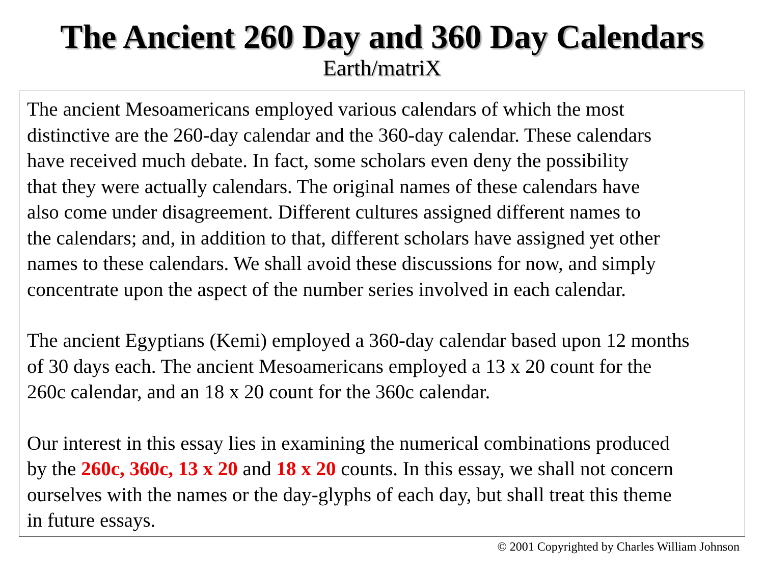The Ancient 260 Day and 360 Day Calendars
Earth/matriX
The ancient Mesoamericans employed various calendars of which the most
distinctive are the 260-day calendar and the 360-day calendar. These calendars
have received much debate. In fact, some scholars even deny the possibility
that they were actually calendars. The original names of these calendars have
also come under disagreement. Different cultures assigned different names to
the calendars; and, in addition to that, different scholars have assigned yet other
names to these calendars. We shall avoid these discussions for now, and simply
concentrate upon the aspect of the number series involved in each calendar.
The ancient Egyptians (Kemi) employed a 360-day calendar based upon 12 months
of 30 days each. The ancient Mesoamericans employed a 13 x 20 count for the
260c calendar, and an 18 x 20 count for the 360c calendar.
Our interest in this essay lies in examining the numerical combinations produced
by the 260c, 360c, 13 x 20 and 18 x 20 counts. In this essay, we shall not concern
ourselves with the names or the day-glyphs of each day, but shall treat this theme
in future essays.
© 2001 Copyrighted by Charles William Johnson